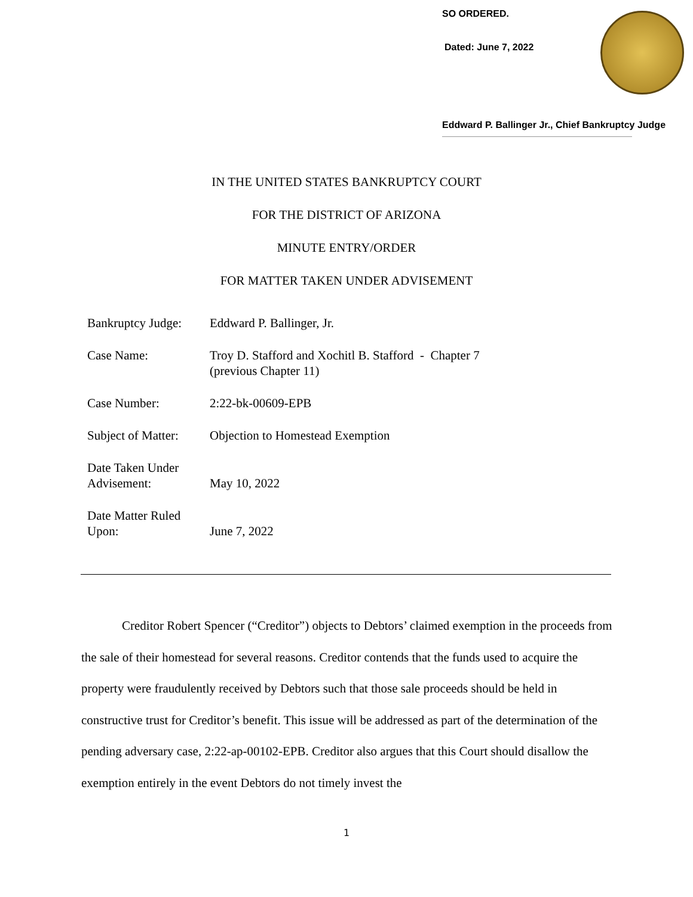SO ORDERED.
Dated: June 7, 2022
Eddward P. Ballinger Jr., Chief Bankruptcy Judge
IN THE UNITED STATES BANKRUPTCY COURT
FOR THE DISTRICT OF ARIZONA
MINUTE ENTRY/ORDER
FOR MATTER TAKEN UNDER ADVISEMENT
| Bankruptcy Judge: | Eddward P. Ballinger, Jr. |
| Case Name: | Troy D. Stafford and Xochitl B. Stafford - Chapter 7 (previous Chapter 11) |
| Case Number: | 2:22-bk-00609-EPB |
| Subject of Matter: | Objection to Homestead Exemption |
| Date Taken Under Advisement: | May 10, 2022 |
| Date Matter Ruled Upon: | June 7, 2022 |
Creditor Robert Spencer (“Creditor”) objects to Debtors’ claimed exemption in the proceeds from the sale of their homestead for several reasons. Creditor contends that the funds used to acquire the property were fraudulently received by Debtors such that those sale proceeds should be held in constructive trust for Creditor’s benefit. This issue will be addressed as part of the determination of the pending adversary case, 2:22-ap-00102-EPB. Creditor also argues that this Court should disallow the exemption entirely in the event Debtors do not timely invest the
1